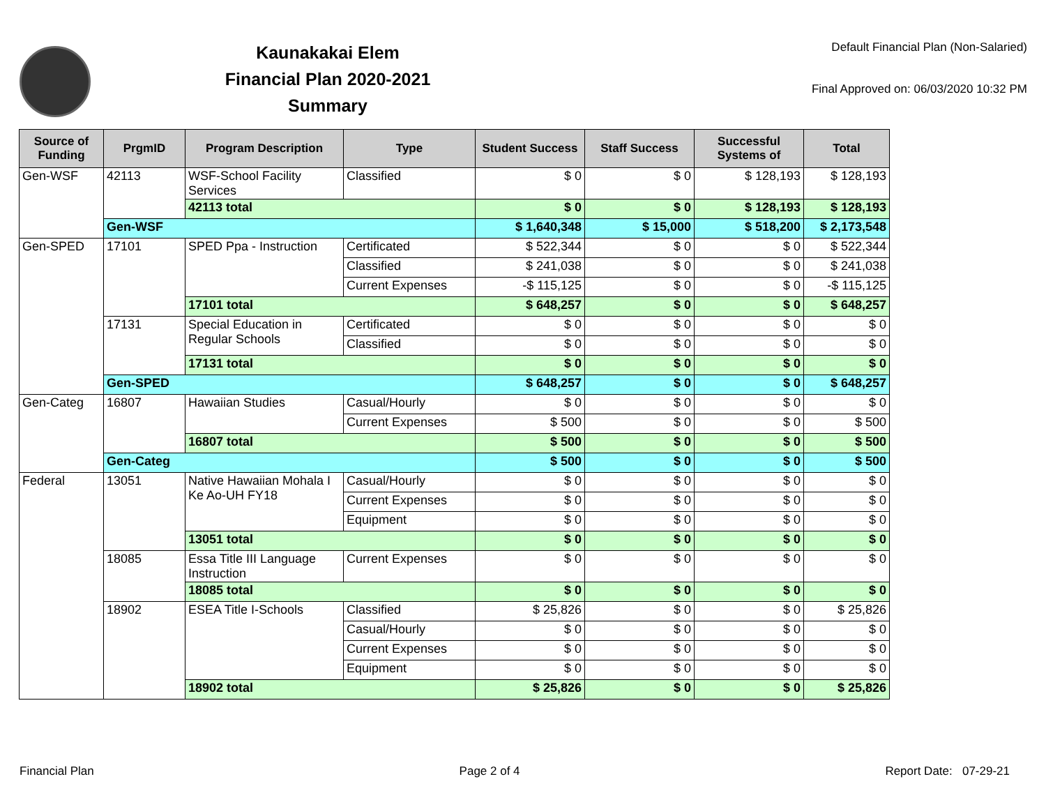Kaunakakai Elem
Financial Plan 2020-2021
Summary
Default Financial Plan (Non-Salaried)
Final Approved on: 06/03/2020 10:32 PM
| Source of Funding | PrgmID | Program Description | Type | Student Success | Staff Success | Successful Systems of | Total |
| --- | --- | --- | --- | --- | --- | --- | --- |
| Gen-WSF | 42113 | WSF-School Facility Services | Classified | $ 0 | $ 0 | $ 128,193 | $ 128,193 |
| | | 42113 total | | $ 0 | $ 0 | $ 128,193 | $ 128,193 |
| | Gen-WSF | | | $ 1,640,348 | $ 15,000 | $ 518,200 | $ 2,173,548 |
| Gen-SPED | 17101 | SPED Ppa - Instruction | Certificated | $ 522,344 | $ 0 | $ 0 | $ 522,344 |
| | | | Classified | $ 241,038 | $ 0 | $ 0 | $ 241,038 |
| | | | Current Expenses | -$ 115,125 | $ 0 | $ 0 | -$ 115,125 |
| | | 17101 total | | $ 648,257 | $ 0 | $ 0 | $ 648,257 |
| | 17131 | Special Education in Regular Schools | Certificated | $ 0 | $ 0 | $ 0 | $ 0 |
| | | | Classified | $ 0 | $ 0 | $ 0 | $ 0 |
| | | 17131 total | | $ 0 | $ 0 | $ 0 | $ 0 |
| | Gen-SPED | | | $ 648,257 | $ 0 | $ 0 | $ 648,257 |
| Gen-Categ | 16807 | Hawaiian Studies | Casual/Hourly | $ 0 | $ 0 | $ 0 | $ 0 |
| | | | Current Expenses | $ 500 | $ 0 | $ 0 | $ 500 |
| | | 16807 total | | $ 500 | $ 0 | $ 0 | $ 500 |
| | Gen-Categ | | | $ 500 | $ 0 | $ 0 | $ 500 |
| Federal | 13051 | Native Hawaiian Mohala I Ke Ao-UH FY18 | Casual/Hourly | $ 0 | $ 0 | $ 0 | $ 0 |
| | | | Current Expenses | $ 0 | $ 0 | $ 0 | $ 0 |
| | | | Equipment | $ 0 | $ 0 | $ 0 | $ 0 |
| | | 13051 total | | $ 0 | $ 0 | $ 0 | $ 0 |
| | 18085 | Essa Title III Language Instruction | Current Expenses | $ 0 | $ 0 | $ 0 | $ 0 |
| | | 18085 total | | $ 0 | $ 0 | $ 0 | $ 0 |
| | 18902 | ESEA Title I-Schools | Classified | $ 25,826 | $ 0 | $ 0 | $ 25,826 |
| | | | Casual/Hourly | $ 0 | $ 0 | $ 0 | $ 0 |
| | | | Current Expenses | $ 0 | $ 0 | $ 0 | $ 0 |
| | | | Equipment | $ 0 | $ 0 | $ 0 | $ 0 |
| | | 18902 total | | $ 25,826 | $ 0 | $ 0 | $ 25,826 |
Financial Plan Page 2 of 4 Report Date: 07-29-21